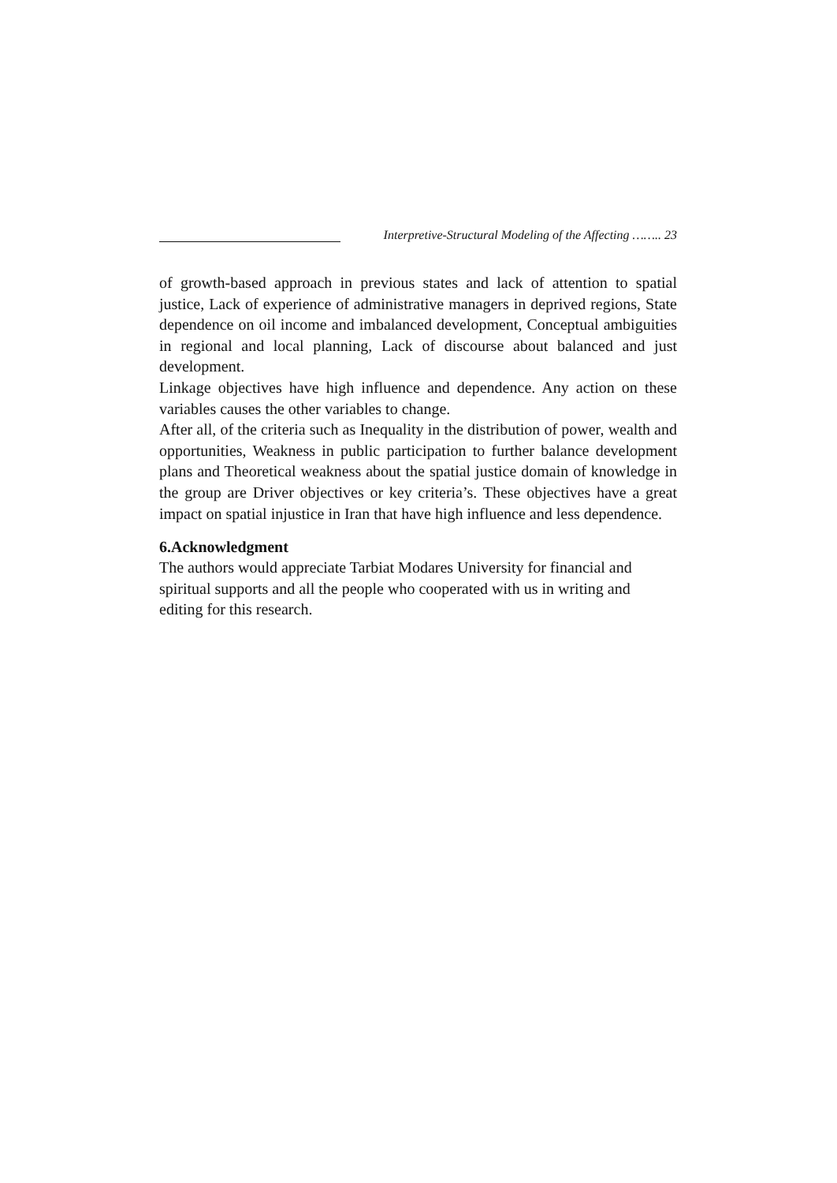Interpretive-Structural Modeling of the Affecting …….. 23
of growth-based approach in previous states and lack of attention to spatial justice, Lack of experience of administrative managers in deprived regions, State dependence on oil income and imbalanced development, Conceptual ambiguities in regional and local planning, Lack of discourse about balanced and just development.
Linkage objectives have high influence and dependence. Any action on these variables causes the other variables to change.
After all, of the criteria such as Inequality in the distribution of power, wealth and opportunities, Weakness in public participation to further balance development plans and Theoretical weakness about the spatial justice domain of knowledge in the group are Driver objectives or key criteria’s. These objectives have a great impact on spatial injustice in Iran that have high influence and less dependence.
6.Acknowledgment
The authors would appreciate Tarbiat Modares University for financial and spiritual supports and all the people who cooperated with us in writing and editing for this research.